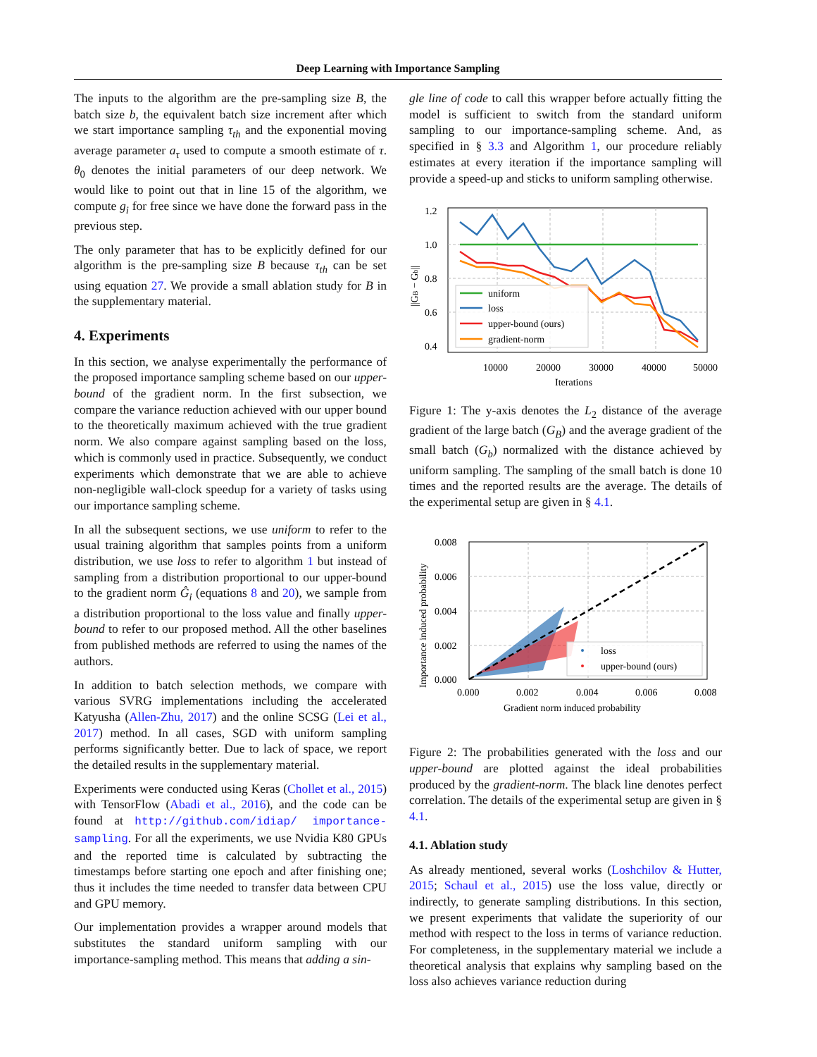Deep Learning with Importance Sampling
The inputs to the algorithm are the pre-sampling size B, the batch size b, the equivalent batch size increment after which we start importance sampling τ<sub>th</sub> and the exponential moving average parameter a<sub>τ</sub> used to compute a smooth estimate of τ. θ<sub>0</sub> denotes the initial parameters of our deep network. We would like to point out that in line 15 of the algorithm, we compute g<sub>i</sub> for free since we have done the forward pass in the previous step.
The only parameter that has to be explicitly defined for our algorithm is the pre-sampling size B because τ<sub>th</sub> can be set using equation 27. We provide a small ablation study for B in the supplementary material.
4. Experiments
In this section, we analyse experimentally the performance of the proposed importance sampling scheme based on our upper-bound of the gradient norm. In the first subsection, we compare the variance reduction achieved with our upper bound to the theoretically maximum achieved with the true gradient norm. We also compare against sampling based on the loss, which is commonly used in practice. Subsequently, we conduct experiments which demonstrate that we are able to achieve non-negligible wall-clock speedup for a variety of tasks using our importance sampling scheme.
In all the subsequent sections, we use uniform to refer to the usual training algorithm that samples points from a uniform distribution, we use loss to refer to algorithm 1 but instead of sampling from a distribution proportional to our upper-bound to the gradient norm Ĝ<sub>i</sub> (equations 8 and 20), we sample from a distribution proportional to the loss value and finally upper-bound to refer to our proposed method. All the other baselines from published methods are referred to using the names of the authors.
In addition to batch selection methods, we compare with various SVRG implementations including the accelerated Katyusha (Allen-Zhu, 2017) and the online SCSG (Lei et al., 2017) method. In all cases, SGD with uniform sampling performs significantly better. Due to lack of space, we report the detailed results in the supplementary material.
Experiments were conducted using Keras (Chollet et al., 2015) with TensorFlow (Abadi et al., 2016), and the code can be found at http://github.com/idiap/ importance-sampling. For all the experiments, we use Nvidia K80 GPUs and the reported time is calculated by subtracting the timestamps before starting one epoch and after finishing one; thus it includes the time needed to transfer data between CPU and GPU memory.
Our implementation provides a wrapper around models that substitutes the standard uniform sampling with our importance-sampling method. This means that adding a sin-
gle line of code to call this wrapper before actually fitting the model is sufficient to switch from the standard uniform sampling to our importance-sampling scheme. And, as specified in § 3.3 and Algorithm 1, our procedure reliably estimates at every iteration if the importance sampling will provide a speed-up and sticks to uniform sampling otherwise.
uniform
loss
upper-bound (ours)
gradient-norm
1.2
1.0
0.8
0.6
0.4
10000
20000
30000
40000
50000
Iterations
||GB − Gb||
Figure 1: The y-axis denotes the L<sub>2</sub> distance of the average gradient of the large batch (G<sub>B</sub>) and the average gradient of the small batch (G<sub>b</sub>) normalized with the distance achieved by uniform sampling. The sampling of the small batch is done 10 times and the reported results are the average. The details of the experimental setup are given in § 4.1.
loss
upper-bound (ours)
0.008
0.006
0.004
0.002
0.000
0.000
0.002
0.004
0.006
0.008
Gradient norm induced probability
Importance induced probability
Figure 2: The probabilities generated with the loss and our upper-bound are plotted against the ideal probabilities produced by the gradient-norm. The black line denotes perfect correlation. The details of the experimental setup are given in § 4.1.
4.1. Ablation study
As already mentioned, several works (Loshchilov & Hutter, 2015; Schaul et al., 2015) use the loss value, directly or indirectly, to generate sampling distributions. In this section, we present experiments that validate the superiority of our method with respect to the loss in terms of variance reduction. For completeness, in the supplementary material we include a theoretical analysis that explains why sampling based on the loss also achieves variance reduction during